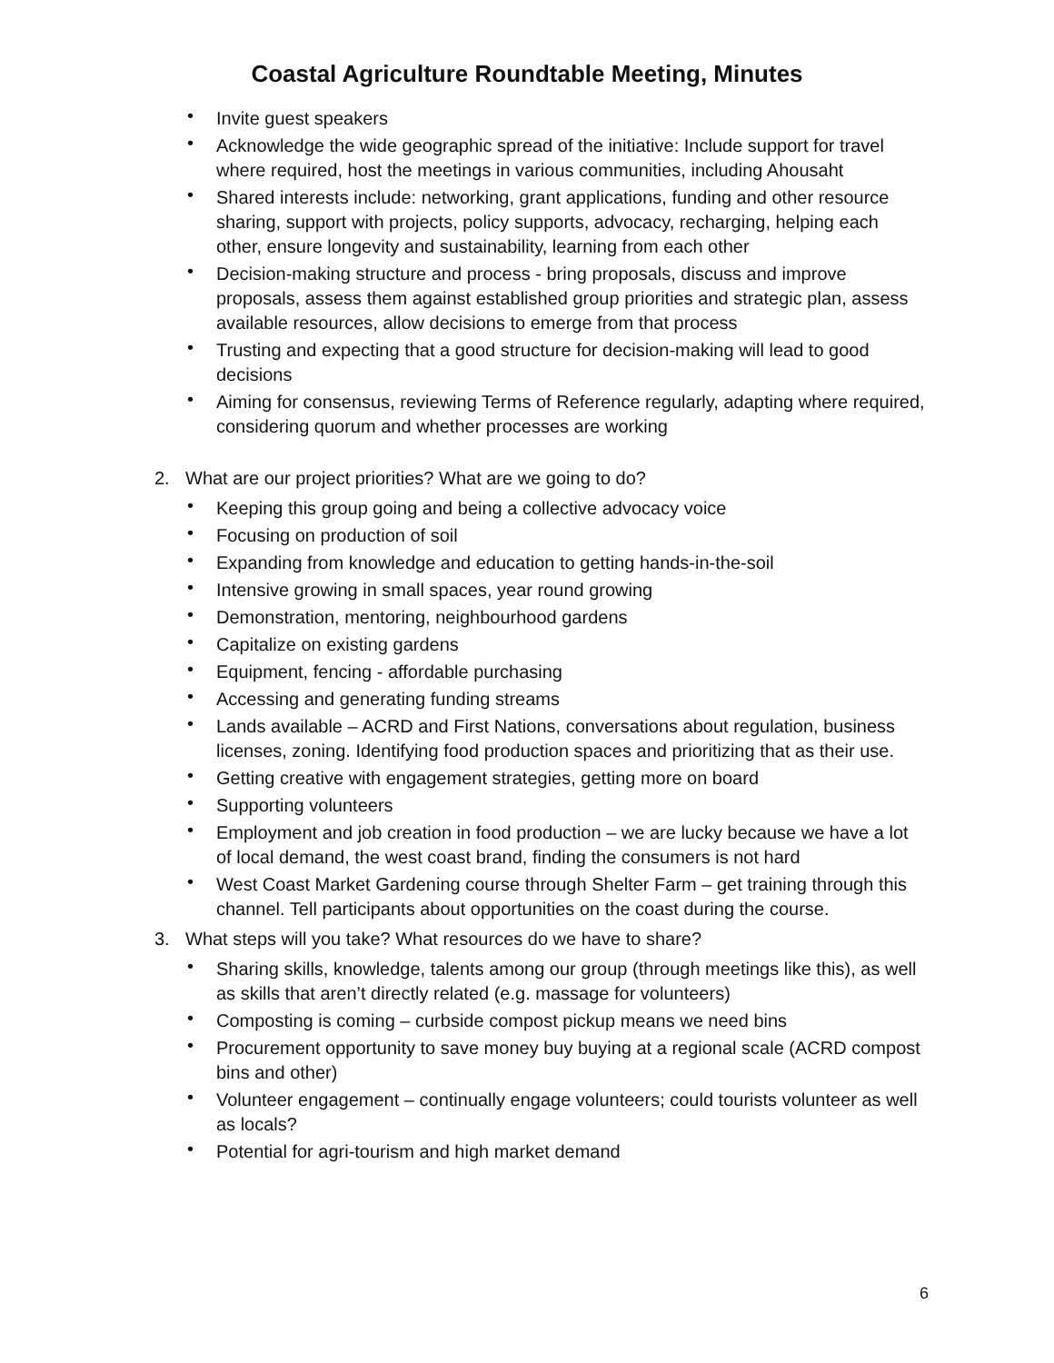Coastal Agriculture Roundtable Meeting, Minutes
• Invite guest speakers
• Acknowledge the wide geographic spread of the initiative: Include support for travel where required, host the meetings in various communities, including Ahousaht
• Shared interests include: networking, grant applications, funding and other resource sharing, support with projects, policy supports, advocacy, recharging, helping each other, ensure longevity and sustainability, learning from each other
• Decision-making structure and process - bring proposals, discuss and improve proposals, assess them against established group priorities and strategic plan, assess available resources, allow decisions to emerge from that process
• Trusting and expecting that a good structure for decision-making will lead to good decisions
• Aiming for consensus, reviewing Terms of Reference regularly, adapting where required, considering quorum and whether processes are working
2. What are our project priorities? What are we going to do?
• Keeping this group going and being a collective advocacy voice
• Focusing on production of soil
• Expanding from knowledge and education to getting hands-in-the-soil
• Intensive growing in small spaces, year round growing
• Demonstration, mentoring, neighbourhood gardens
• Capitalize on existing gardens
• Equipment, fencing - affordable purchasing
• Accessing and generating funding streams
• Lands available – ACRD and First Nations, conversations about regulation, business licenses, zoning. Identifying food production spaces and prioritizing that as their use.
• Getting creative with engagement strategies, getting more on board
• Supporting volunteers
• Employment and job creation in food production – we are lucky because we have a lot of local demand, the west coast brand, finding the consumers is not hard
• West Coast Market Gardening course through Shelter Farm – get training through this channel. Tell participants about opportunities on the coast during the course.
3. What steps will you take? What resources do we have to share?
• Sharing skills, knowledge, talents among our group (through meetings like this), as well as skills that aren’t directly related (e.g. massage for volunteers)
• Composting is coming – curbside compost pickup means we need bins
• Procurement opportunity to save money buy buying at a regional scale (ACRD compost bins and other)
• Volunteer engagement – continually engage volunteers; could tourists volunteer as well as locals?
• Potential for agri-tourism and high market demand
6